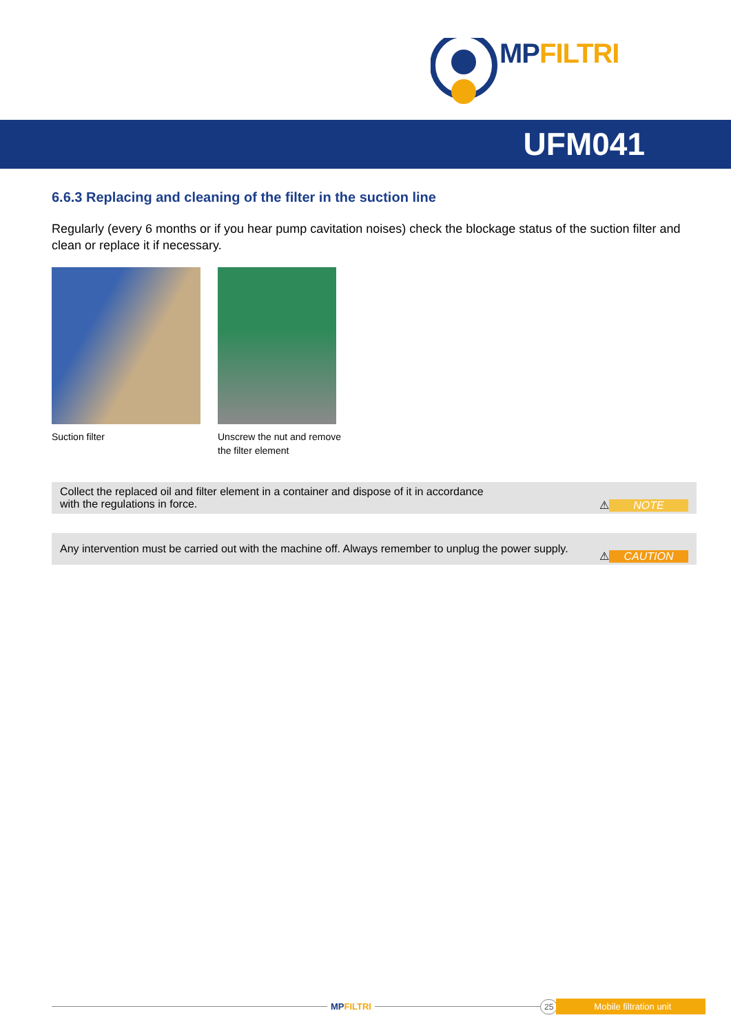MPFILTRI
UFM041
6.6.3 Replacing and cleaning of the filter in the suction line
Regularly (every 6 months or if you hear pump cavitation noises) check the blockage status of the suction filter and clean or replace it if necessary.
Suction filter Unscrew the nut and remove
the filter element
Collect the replaced oil and filter element in a container and dispose of it in accordance
with the regulations in force.
⚠
NOTE
Any intervention must be carried out with the machine off. Always remember to unplug the power supply.
⚠
CAUTION
MPFILTRI
25 Mobile filtration unit